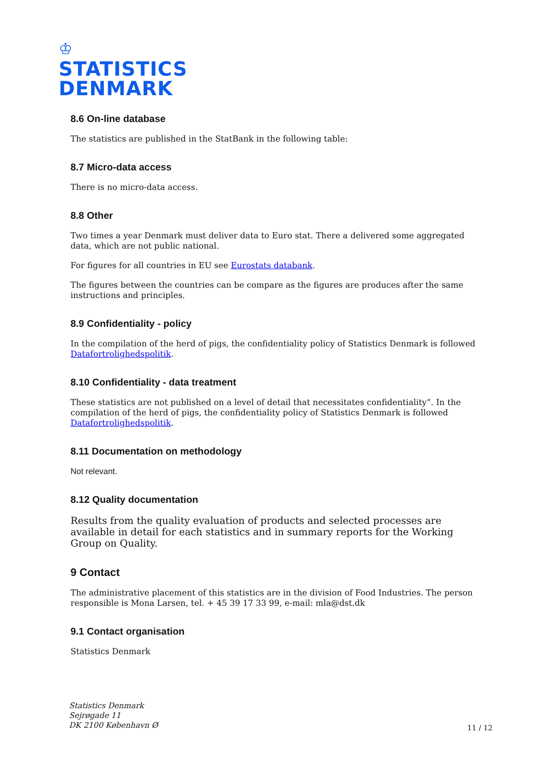♔
STATISTICS
DENMARK
8.6 On-line database
The statistics are published in the StatBank in the following table:
8.7 Micro-data access
There is no micro-data access.
8.8 Other
Two times a year Denmark must deliver data to Euro stat. There a delivered some aggregated data, which are not public national.
For figures for all countries in EU see Eurostats databank.
The figures between the countries can be compare as the figures are produces after the same instructions and principles.
8.9 Confidentiality - policy
In the compilation of the herd of pigs, the confidentiality policy of Statistics Denmark is followed Datafortrolighedspolitik.
8.10 Confidentiality - data treatment
These statistics are not published on a level of detail that necessitates confidentiality”. In the compilation of the herd of pigs, the confidentiality policy of Statistics Denmark is followed Datafortrolighedspolitik.
8.11 Documentation on methodology
Not relevant.
8.12 Quality documentation
Results from the quality evaluation of products and selected processes are available in detail for each statistics and in summary reports for the Working Group on Quality.
9 Contact
The administrative placement of this statistics are in the division of Food Industries. The person responsible is Mona Larsen, tel. + 45 39 17 33 99, e-mail: mla@dst.dk
9.1 Contact organisation
Statistics Denmark
Statistics Denmark
Sejrøgade 11
DK 2100 København Ø
11 / 12